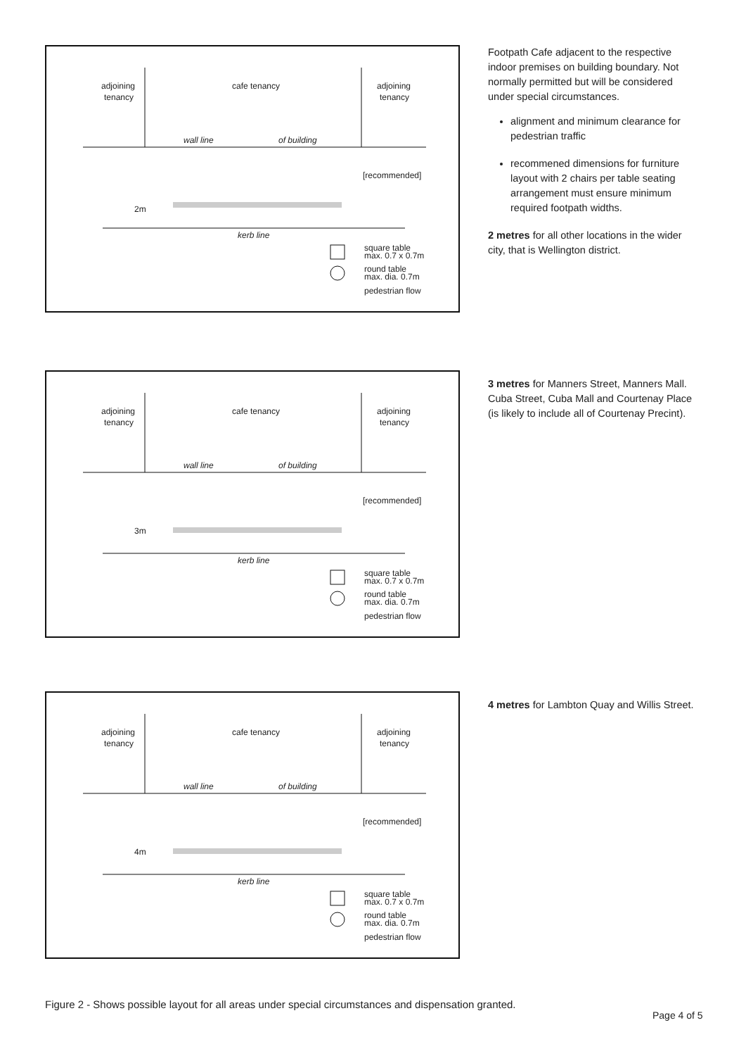adjoining
tenancy
cafe tenancy
adjoining
tenancy
wall line
of building
[recommended]
2m
kerb line
square table
max. 0.7 x 0.7m
round table
max. dia. 0.7m
pedestrian flow
Footpath Cafe adjacent to the respective indoor premises on building boundary. Not normally permitted but will be considered under special circumstances.
alignment and minimum clearance for pedestrian traffic
recommened dimensions for furniture layout with 2 chairs per table seating arrangement must ensure minimum required footpath widths.
2 metres for all other locations in the wider city, that is Wellington district.
adjoining
tenancy
cafe tenancy
adjoining
tenancy
wall line
of building
[recommended]
3m
kerb line
square table
max. 0.7 x 0.7m
round table
max. dia. 0.7m
pedestrian flow
3 metres for Manners Street, Manners Mall. Cuba Street, Cuba Mall and Courtenay Place (is likely to include all of Courtenay Precint).
adjoining
tenancy
cafe tenancy
adjoining
tenancy
wall line
of building
[recommended]
4m
kerb line
square table
max. 0.7 x 0.7m
round table
max. dia. 0.7m
pedestrian flow
4 metres for Lambton Quay and Willis Street.
Figure 2 - Shows possible layout for all areas under special circumstances and dispensation granted.
Page 4 of 5